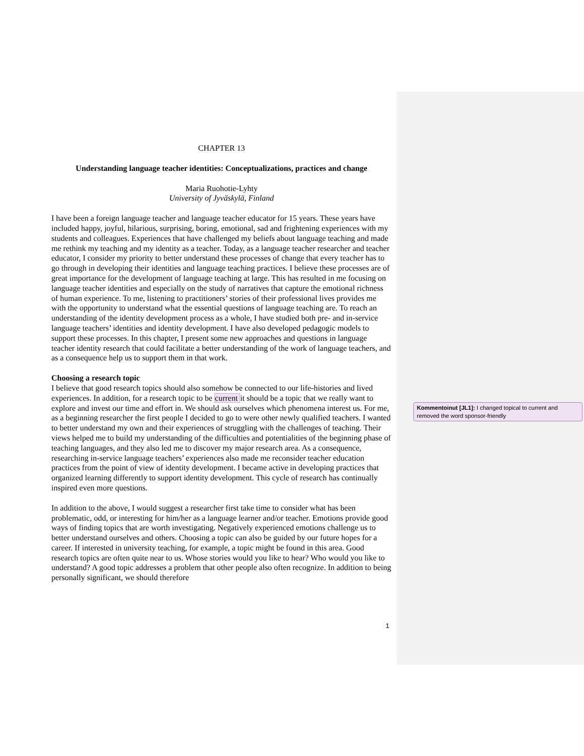CHAPTER 13
Understanding language teacher identities: Conceptualizations, practices and change
Maria Ruohotie-Lyhty
University of Jyväskylä, Finland
I have been a foreign language teacher and language teacher educator for 15 years. These years have included happy, joyful, hilarious, surprising, boring, emotional, sad and frightening experiences with my students and colleagues. Experiences that have challenged my beliefs about language teaching and made me rethink my teaching and my identity as a teacher. Today, as a language teacher researcher and teacher educator, I consider my priority to better understand these processes of change that every teacher has to go through in developing their identities and language teaching practices. I believe these processes are of great importance for the development of language teaching at large. This has resulted in me focusing on language teacher identities and especially on the study of narratives that capture the emotional richness of human experience. To me, listening to practitioners’ stories of their professional lives provides me with the opportunity to understand what the essential questions of language teaching are. To reach an understanding of the identity development process as a whole, I have studied both pre- and in-service language teachers’ identities and identity development. I have also developed pedagogic models to support these processes. In this chapter, I present some new approaches and questions in language teacher identity research that could facilitate a better understanding of the work of language teachers, and as a consequence help us to support them in that work.
Choosing a research topic
I believe that good research topics should also somehow be connected to our life-histories and lived experiences. In addition, for a research topic to be current it should be a topic that we really want to explore and invest our time and effort in. We should ask ourselves which phenomena interest us. For me, as a beginning researcher the first people I decided to go to were other newly qualified teachers. I wanted to better understand my own and their experiences of struggling with the challenges of teaching. Their views helped me to build my understanding of the difficulties and potentialities of the beginning phase of teaching languages, and they also led me to discover my major research area. As a consequence, researching in-service language teachers’ experiences also made me reconsider teacher education practices from the point of view of identity development. I became active in developing practices that organized learning differently to support identity development. This cycle of research has continually inspired even more questions.
In addition to the above, I would suggest a researcher first take time to consider what has been problematic, odd, or interesting for him/her as a language learner and/or teacher. Emotions provide good ways of finding topics that are worth investigating. Negatively experienced emotions challenge us to better understand ourselves and others. Choosing a topic can also be guided by our future hopes for a career. If interested in university teaching, for example, a topic might be found in this area. Good research topics are often quite near to us. Whose stories would you like to hear? Who would you like to understand? A good topic addresses a problem that other people also often recognize. In addition to being personally significant, we should therefore
Kommentoinut [JL1]: I changed topical to current and removed the word sponsor-friendly
1